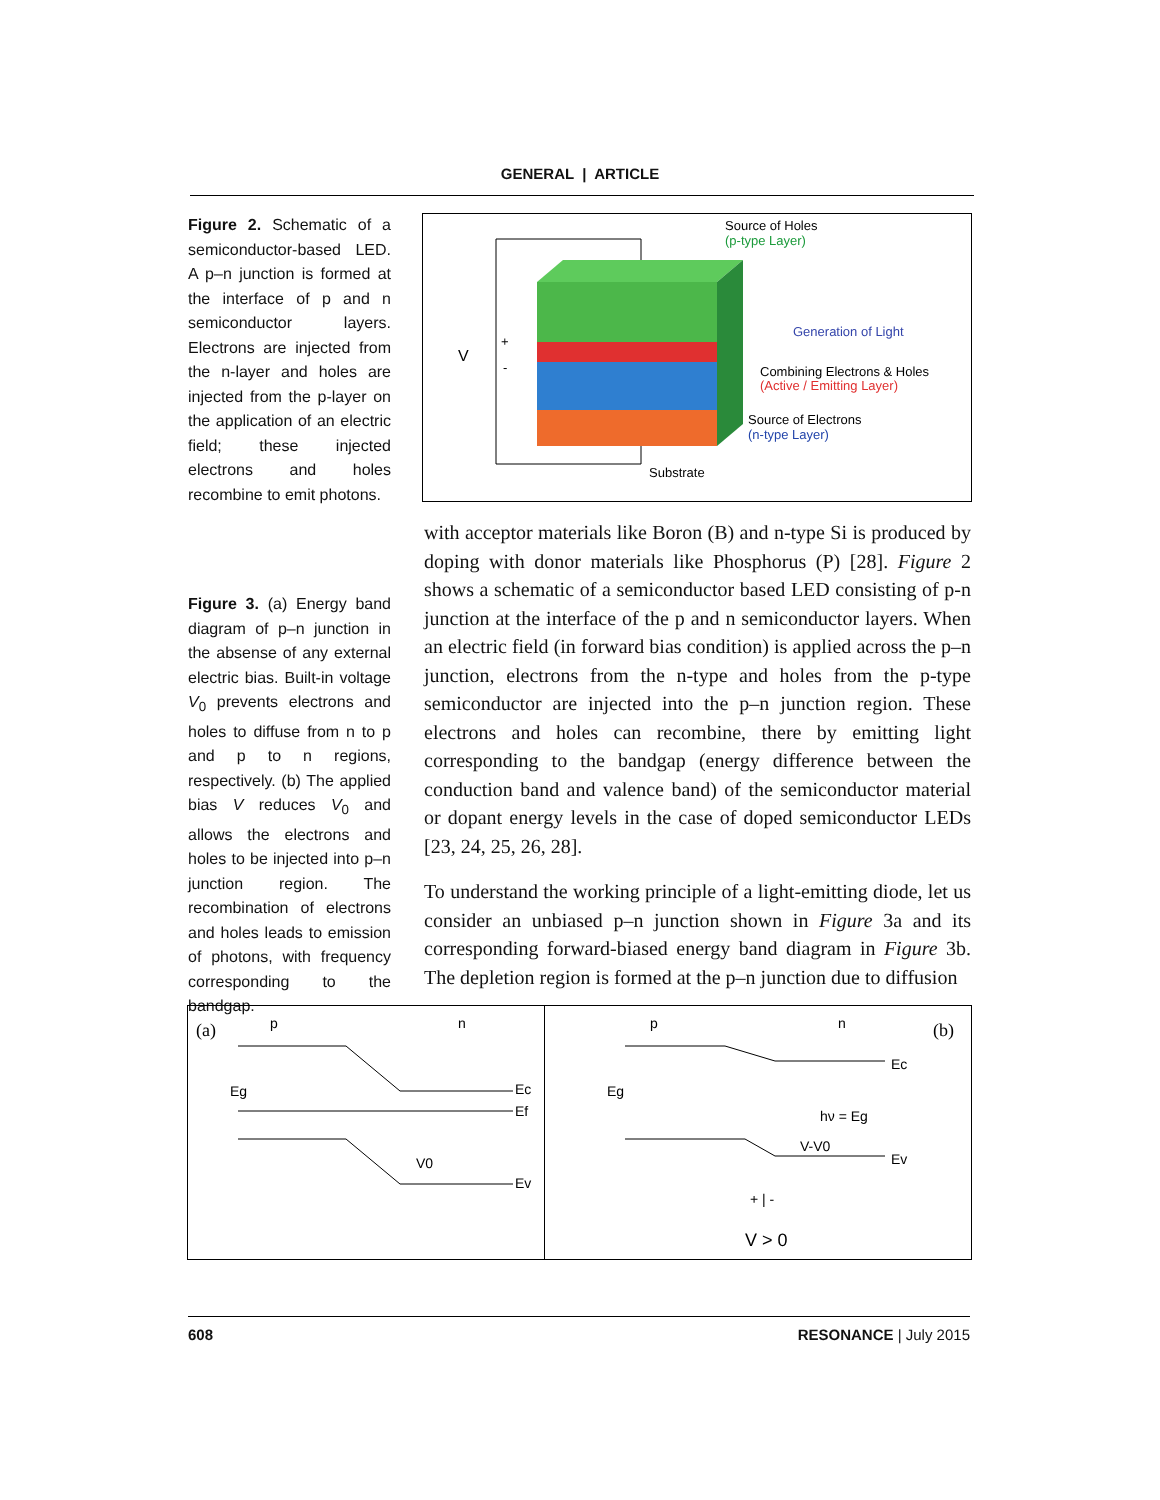GENERAL | ARTICLE
Figure 2. Schematic of a semiconductor-based LED. A p–n junction is formed at the interface of p and n semiconductor layers. Electrons are injected from the n-layer and holes are injected from the p-layer on the application of an electric field; these injected electrons and holes recombine to emit photons.
V
+
-
Source of Holes
(p-type Layer)
Generation of Light
Combining Electrons & Holes
(Active / Emitting Layer)
Source of Electrons
(n-type Layer)
Substrate
Figure 3. (a) Energy band diagram of p–n junction in the absense of any external electric bias. Built-in voltage V<sub>0</sub> prevents electrons and holes to diffuse from n to p and p to n regions, respectively. (b) The applied bias V reduces V<sub>0</sub> and allows the electrons and holes to be injected into p–n junction region. The recombination of electrons and holes leads to emission of photons, with frequency corresponding to the bandgap.
with acceptor materials like Boron (B) and n-type Si is produced by doping with donor materials like Phosphorus (P) [28]. Figure 2 shows a schematic of a semiconductor based LED consisting of p-n junction at the interface of the p and n semiconductor layers. When an electric field (in forward bias condition) is applied across the p–n junction, electrons from the n-type and holes from the p-type semiconductor are injected into the p–n junction region. These electrons and holes can recombine, there by emitting light corresponding to the bandgap (energy difference between the conduction band and valence band) of the semiconductor material or dopant energy levels in the case of doped semiconductor LEDs [23, 24, 25, 26, 28].
To understand the working principle of a light-emitting diode, let us consider an unbiased p–n junction shown in Figure 3a and its corresponding forward-biased energy band diagram in Figure 3b. The depletion region is formed at the p–n junction due to diffusion
(a)
p
n
Eg
V0
Ec
Ef
Ev
p
n
(b)
Eg
hν = Eg
V-V0
Ec
Ev
V > 0
+ | -
608 RESONANCE | July 2015